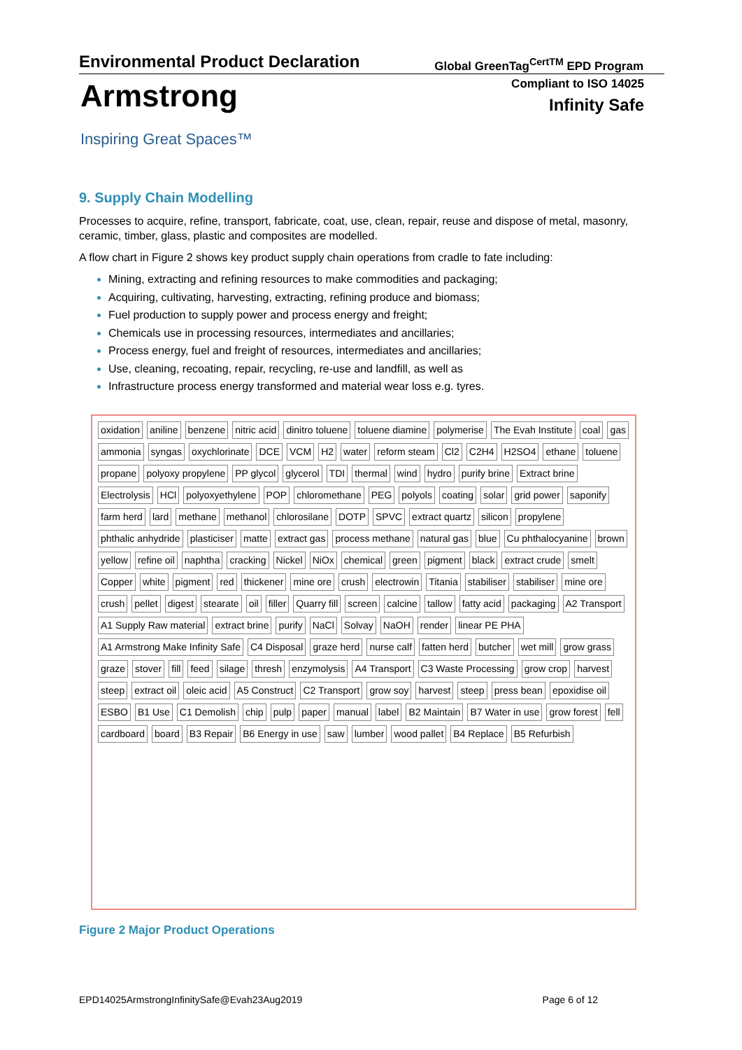Environmental Product Declaration
Global GreenTag<sup>CertTM</sup> EPD Program
Compliant to ISO 14025
Infinity Safe
Armstrong
Inspiring Great Spaces™
9. Supply Chain Modelling
Processes to acquire, refine, transport, fabricate, coat, use, clean, repair, reuse and dispose of metal, masonry, ceramic, timber, glass, plastic and composites are modelled.
A flow chart in Figure 2 shows key product supply chain operations from cradle to fate including:
Mining, extracting and refining resources to make commodities and packaging;
Acquiring, cultivating, harvesting, extracting, refining produce and biomass;
Fuel production to supply power and process energy and freight;
Chemicals use in processing resources, intermediates and ancillaries;
Process energy, fuel and freight of resources, intermediates and ancillaries;
Use, cleaning, recoating, repair, recycling, re-use and landfill, as well as
Infrastructure process energy transformed and material wear loss e.g. tyres.
oxidation aniline benzene nitric acid dinitro toluene toluene diamine polymerise The Evah Institute coal gas ammonia syngas oxychlorinate DCE VCM H2 water reform steam Cl2 C2H4 H2SO4 ethane toluene propane polyoxy propylene PP glycol glycerol TDI thermal wind hydro purify brine Extract brine Electrolysis HCl polyoxyethylene POP chloromethane PEG polyols coating solar grid power saponify farm herd lard methane methanol chlorosilane DOTP SPVC extract quartz silicon propylene phthalic anhydride plasticiser matte extract gas process methane natural gas blue Cu phthalocyanine brown yellow refine oil naphtha cracking Nickel NiOx chemical green pigment black extract crude smelt Copper white pigment red thickener mine ore crush electrowin Titania stabiliser stabiliser mine ore crush pellet digest stearate oil filler Quarry fill screen calcine tallow fatty acid packaging A2 Transport A1 Supply Raw material extract brine purify NaCl Solvay NaOH render linear PE PHA A1 Armstrong Make Infinity Safe C4 Disposal graze herd nurse calf fatten herd butcher wet mill grow grass graze stover fill feed silage thresh enzymolysis A4 Transport C3 Waste Processing grow crop harvest steep extract oil oleic acid A5 Construct C2 Transport grow soy harvest steep press bean epoxidise oil ESBO B1 Use C1 Demolish chip pulp paper manual label B2 Maintain B7 Water in use grow forest fell cardboard board B3 Repair B6 Energy in use saw lumber wood pallet B4 Replace B5 Refurbish
Figure 2 Major Product Operations
EPD14025ArmstrongInfinitySafe@Evah23Aug2019 Page 6 of 12